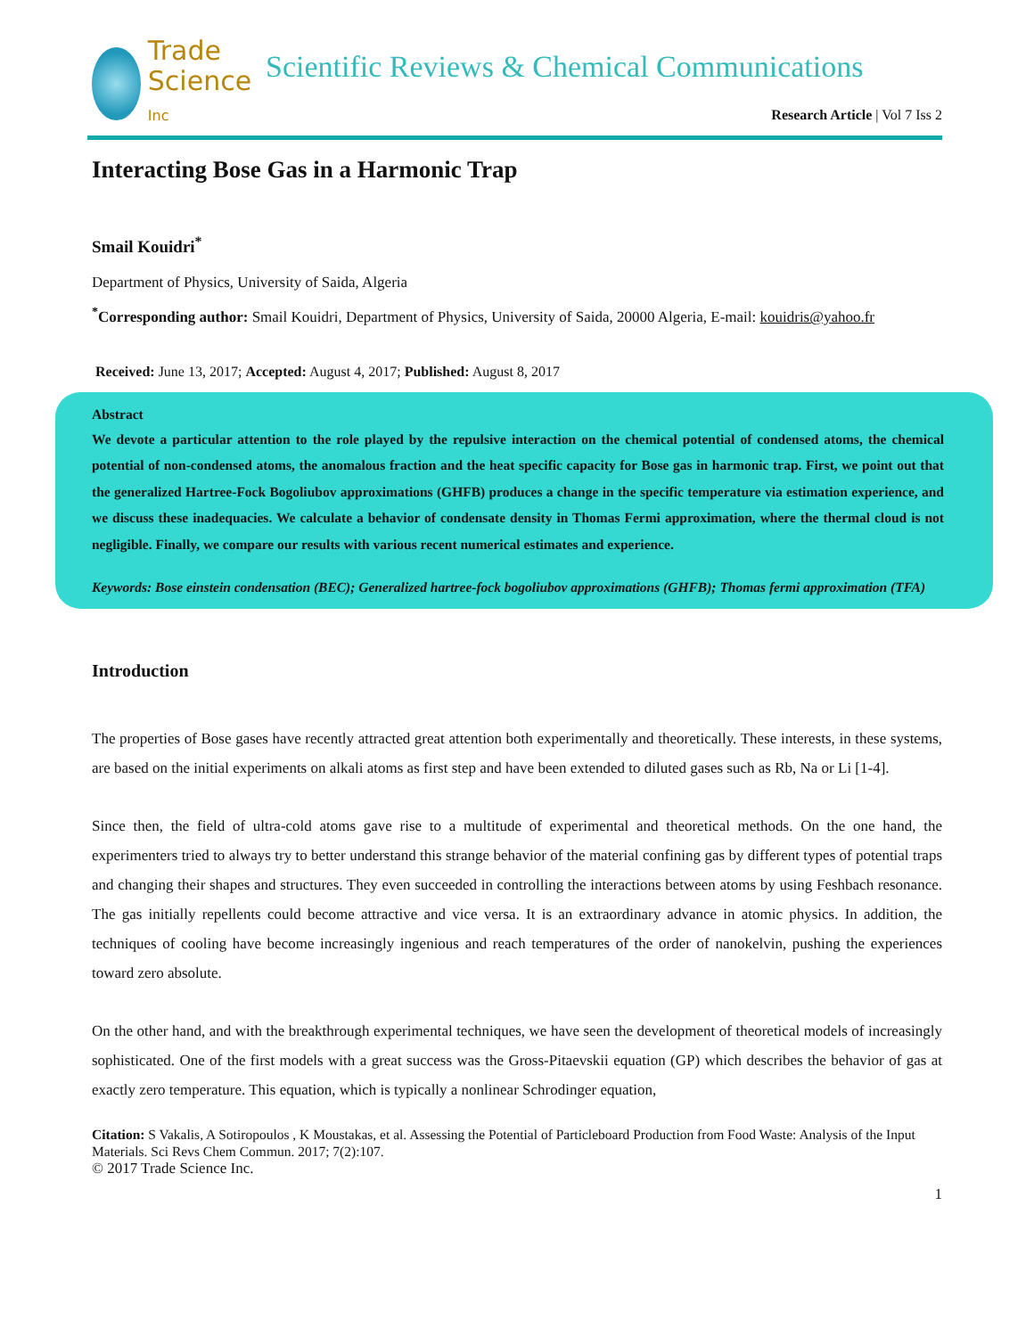Trade
Science Inc
Scientific Reviews & Chemical Communications
Research Article | Vol 7 Iss 2
Interacting Bose Gas in a Harmonic Trap
Smail Kouidri<sup>*</sup>
Department of Physics, University of Saida, Algeria
<sup>*</sup> Corresponding author: Smail Kouidri, Department of Physics, University of Saida, 20000 Algeria, E-mail: kouidris@yahoo.fr
Received: June 13, 2017; Accepted: August 4, 2017; Published: August 8, 2017
Abstract
We devote a particular attention to the role played by the repulsive interaction on the chemical potential of condensed atoms, the chemical potential of non-condensed atoms, the anomalous fraction and the heat specific capacity for Bose gas in harmonic trap. First, we point out that the generalized Hartree-Fock Bogoliubov approximations (GHFB) produces a change in the specific temperature via estimation experience, and we discuss these inadequacies. We calculate a behavior of condensate density in Thomas Fermi approximation, where the thermal cloud is not negligible. Finally, we compare our results with various recent numerical estimates and experience.
Keywords: Bose einstein condensation (BEC); Generalized hartree-fock bogoliubov approximations (GHFB); Thomas fermi approximation (TFA)
Introduction
The properties of Bose gases have recently attracted great attention both experimentally and theoretically. These interests, in these systems, are based on the initial experiments on alkali atoms as first step and have been extended to diluted gases such as Rb, Na or Li [1-4].
Since then, the field of ultra-cold atoms gave rise to a multitude of experimental and theoretical methods. On the one hand, the experimenters tried to always try to better understand this strange behavior of the material confining gas by different types of potential traps and changing their shapes and structures. They even succeeded in controlling the interactions between atoms by using Feshbach resonance. The gas initially repellents could become attractive and vice versa. It is an extraordinary advance in atomic physics. In addition, the techniques of cooling have become increasingly ingenious and reach temperatures of the order of nanokelvin, pushing the experiences toward zero absolute.
On the other hand, and with the breakthrough experimental techniques, we have seen the development of theoretical models of increasingly sophisticated. One of the first models with a great success was the Gross-Pitaevskii equation (GP) which describes the behavior of gas at exactly zero temperature. This equation, which is typically a nonlinear Schrodinger equation,
Citation: S Vakalis, A Sotiropoulos , K Moustakas, et al. Assessing the Potential of Particleboard Production from Food Waste: Analysis of the Input Materials. Sci Revs Chem Commun. 2017; 7(2):107.
© 2017 Trade Science Inc.
1